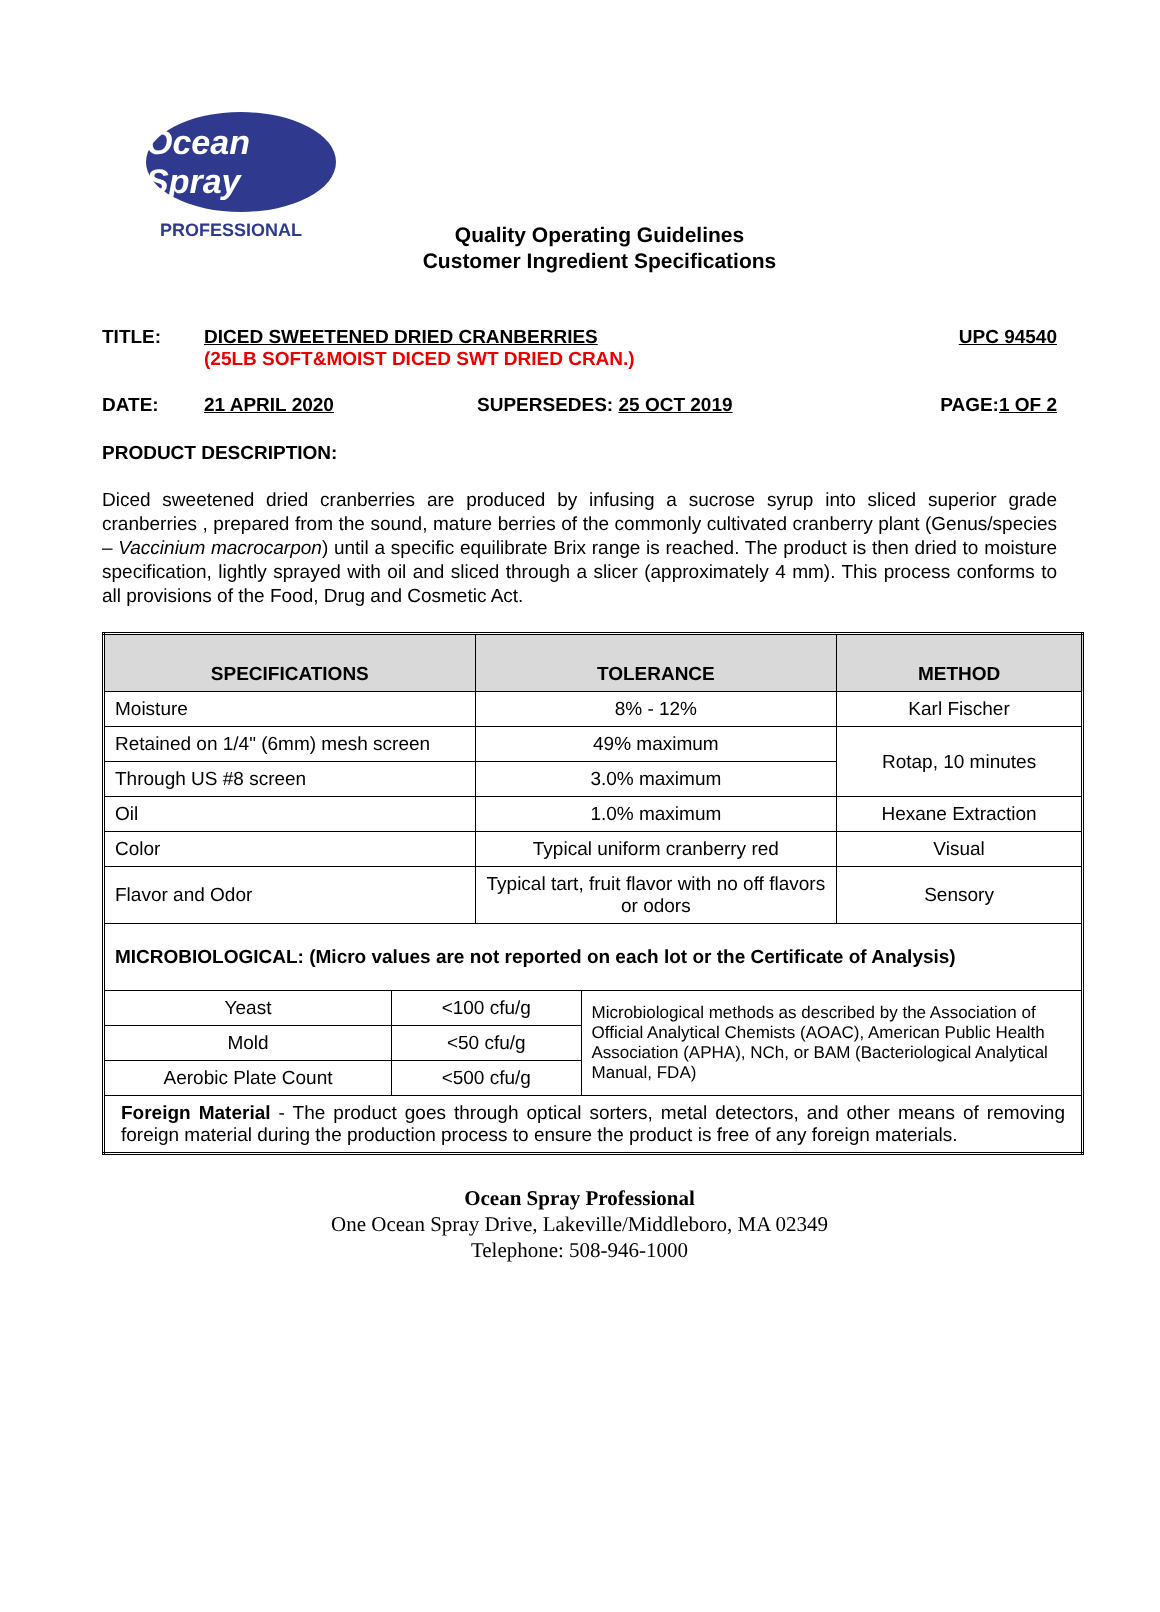Ocean Spray
PROFESSIONAL
Quality Operating Guidelines
Customer Ingredient Specifications
TITLE: DICED SWEETENED DRIED CRANBERRIES
(25LB SOFT&MOIST DICED SWT DRIED CRAN.)
UPC 94540
DATE: 21 APRIL 2020 SUPERSEDES: 25 OCT 2019 PAGE:1 OF 2
PRODUCT DESCRIPTION:
Diced sweetened dried cranberries are produced by infusing a sucrose syrup into sliced superior grade cranberries , prepared from the sound, mature berries of the commonly cultivated cranberry plant (Genus/species – Vaccinium macrocarpon) until a specific equilibrate Brix range is reached. The product is then dried to moisture specification, lightly sprayed with oil and sliced through a slicer (approximately 4 mm). This process conforms to all provisions of the Food, Drug and Cosmetic Act.
| SPECIFICATIONS | | TOLERANCE | | METHOD |
| --- | --- | --- | --- | --- |
| Moisture | | 8% - 12% | | Karl Fischer |
| Retained on 1/4" (6mm) mesh screen | | 49% maximum | | Rotap, 10 minutes |
| Through US #8 screen | | 3.0% maximum | | |
| Oil | | 1.0% maximum | | Hexane Extraction |
| Color | | Typical uniform cranberry red | | Visual |
| Flavor and Odor | | Typical tart, fruit flavor with no off flavors or odors | | Sensory |
| MICROBIOLOGICAL: (Micro values are not reported on each lot or the Certificate of Analysis) | | | | |
| Yeast | <100 cfu/g | | Microbiological methods as described by the Association of Official Analytical Chemists (AOAC), American Public Health Association (APHA), NCh, or BAM (Bacteriological Analytical Manual, FDA) | |
| Mold | <50 cfu/g | | | |
| Aerobic Plate Count | <500 cfu/g | | | |
| Foreign Material - The product goes through optical sorters, metal detectors, and other means of removing foreign material during the production process to ensure the product is free of any foreign materials. | | | | |
Ocean Spray Professional
One Ocean Spray Drive, Lakeville/Middleboro, MA 02349
Telephone: 508-946-1000